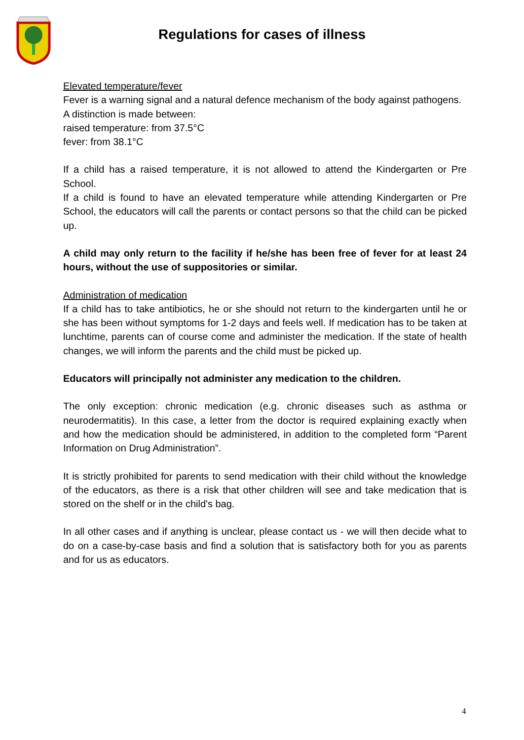Regulations for cases of illness
Elevated temperature/fever
Fever is a warning signal and a natural defence mechanism of the body against pathogens.
A distinction is made between:
raised temperature: from 37.5°C
fever: from 38.1°C
If a child has a raised temperature, it is not allowed to attend the Kindergarten or Pre School.
If a child is found to have an elevated temperature while attending Kindergarten or Pre School, the educators will call the parents or contact persons so that the child can be picked up.
A child may only return to the facility if he/she has been free of fever for at least 24 hours, without the use of suppositories or similar.
Administration of medication
If a child has to take antibiotics, he or she should not return to the kindergarten until he or she has been without symptoms for 1-2 days and feels well. If medication has to be taken at lunchtime, parents can of course come and administer the medication. If the state of health changes, we will inform the parents and the child must be picked up.
Educators will principally not administer any medication to the children.
The only exception: chronic medication (e.g. chronic diseases such as asthma or neurodermatitis). In this case, a letter from the doctor is required explaining exactly when and how the medication should be administered, in addition to the completed form “Parent Information on Drug Administration”.
It is strictly prohibited for parents to send medication with their child without the knowledge of the educators, as there is a risk that other children will see and take medication that is stored on the shelf or in the child's bag.
In all other cases and if anything is unclear, please contact us - we will then decide what to do on a case-by-case basis and find a solution that is satisfactory both for you as parents and for us as educators.
4